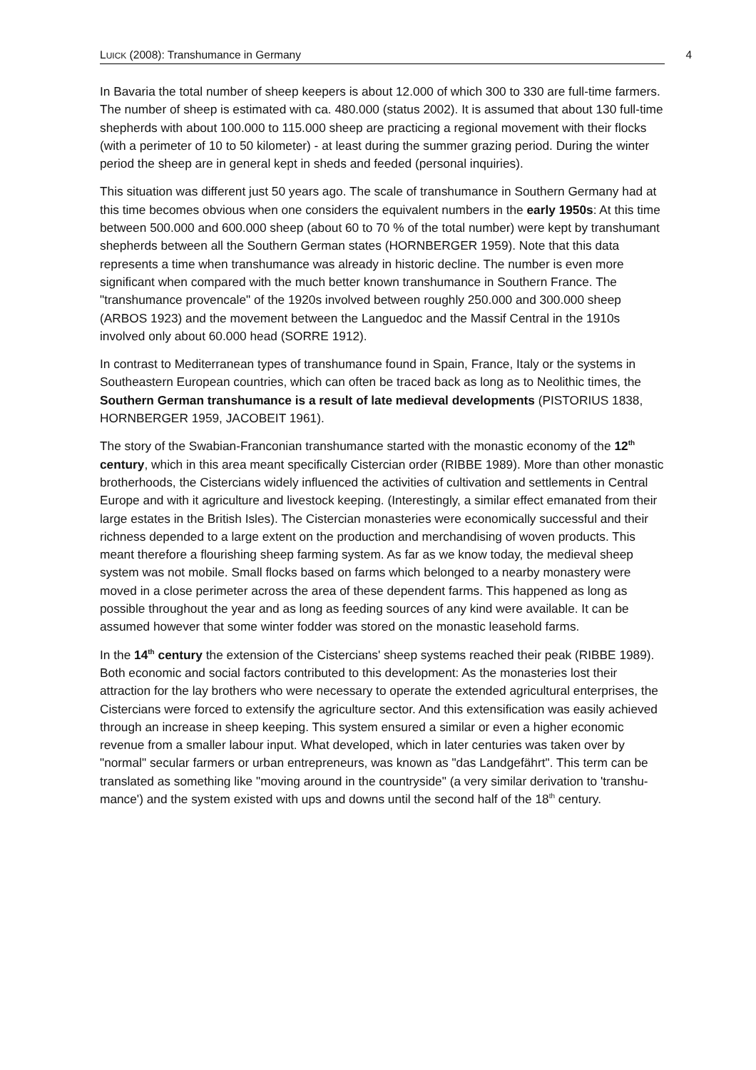LUICK (2008): Transhumance in Germany 4
In Bavaria the total number of sheep keepers is about 12.000 of which 300 to 330 are full-time farmers. The number of sheep is estimated with ca. 480.000 (status 2002). It is assumed that about 130 full-time shepherds with about 100.000 to 115.000 sheep are practicing a regional movement with their flocks (with a perimeter of 10 to 50 kilometer) - at least during the summer grazing period. During the winter period the sheep are in general kept in sheds and feeded (personal inquiries).
This situation was different just 50 years ago. The scale of transhumance in Southern Germany had at this time becomes obvious when one considers the equivalent numbers in the early 1950s: At this time between 500.000 and 600.000 sheep (about 60 to 70 % of the total number) were kept by transhumant shepherds between all the Southern German states (HORNBERGER 1959). Note that this data represents a time when transhumance was already in historic decline. The number is even more significant when compared with the much better known transhumance in Southern France. The "transhumance provencale" of the 1920s involved between roughly 250.000 and 300.000 sheep (ARBOS 1923) and the movement between the Languedoc and the Massif Central in the 1910s involved only about 60.000 head (SORRE 1912).
In contrast to Mediterranean types of transhumance found in Spain, France, Italy or the systems in Southeastern European countries, which can often be traced back as long as to Neolithic times, the Southern German transhumance is a result of late medieval developments (PISTORIUS 1838, HORNBERGER 1959, JACOBEIT 1961).
The story of the Swabian-Franconian transhumance started with the monastic economy of the 12<sup>th</sup> century, which in this area meant specifically Cistercian order (RIBBE 1989). More than other monastic brotherhoods, the Cistercians widely influenced the activities of cultivation and settlements in Central Europe and with it agriculture and livestock keeping. (Interestingly, a similar effect emanated from their large estates in the British Isles). The Cistercian monasteries were economically successful and their richness depended to a large extent on the production and merchandising of woven products. This meant therefore a flourishing sheep farming system. As far as we know today, the medieval sheep system was not mobile. Small flocks based on farms which belonged to a nearby monastery were moved in a close perimeter across the area of these dependent farms. This happened as long as possible throughout the year and as long as feeding sources of any kind were available. It can be assumed however that some winter fodder was stored on the monastic leasehold farms.
In the 14<sup>th</sup> century the extension of the Cistercians' sheep systems reached their peak (RIBBE 1989). Both economic and social factors contributed to this development: As the monasteries lost their attraction for the lay brothers who were necessary to operate the extended agricultural enterprises, the Cistercians were forced to extensify the agriculture sector. And this extensification was easily achieved through an increase in sheep keeping. This system ensured a similar or even a higher economic revenue from a smaller labour input. What developed, which in later centuries was taken over by "normal" secular farmers or urban entrepreneurs, was known as "das Landgefährt". This term can be translated as something like "moving around in the countryside" (a very similar derivation to 'transhu-mance') and the system existed with ups and downs until the second half of the 18<sup>th</sup> century.